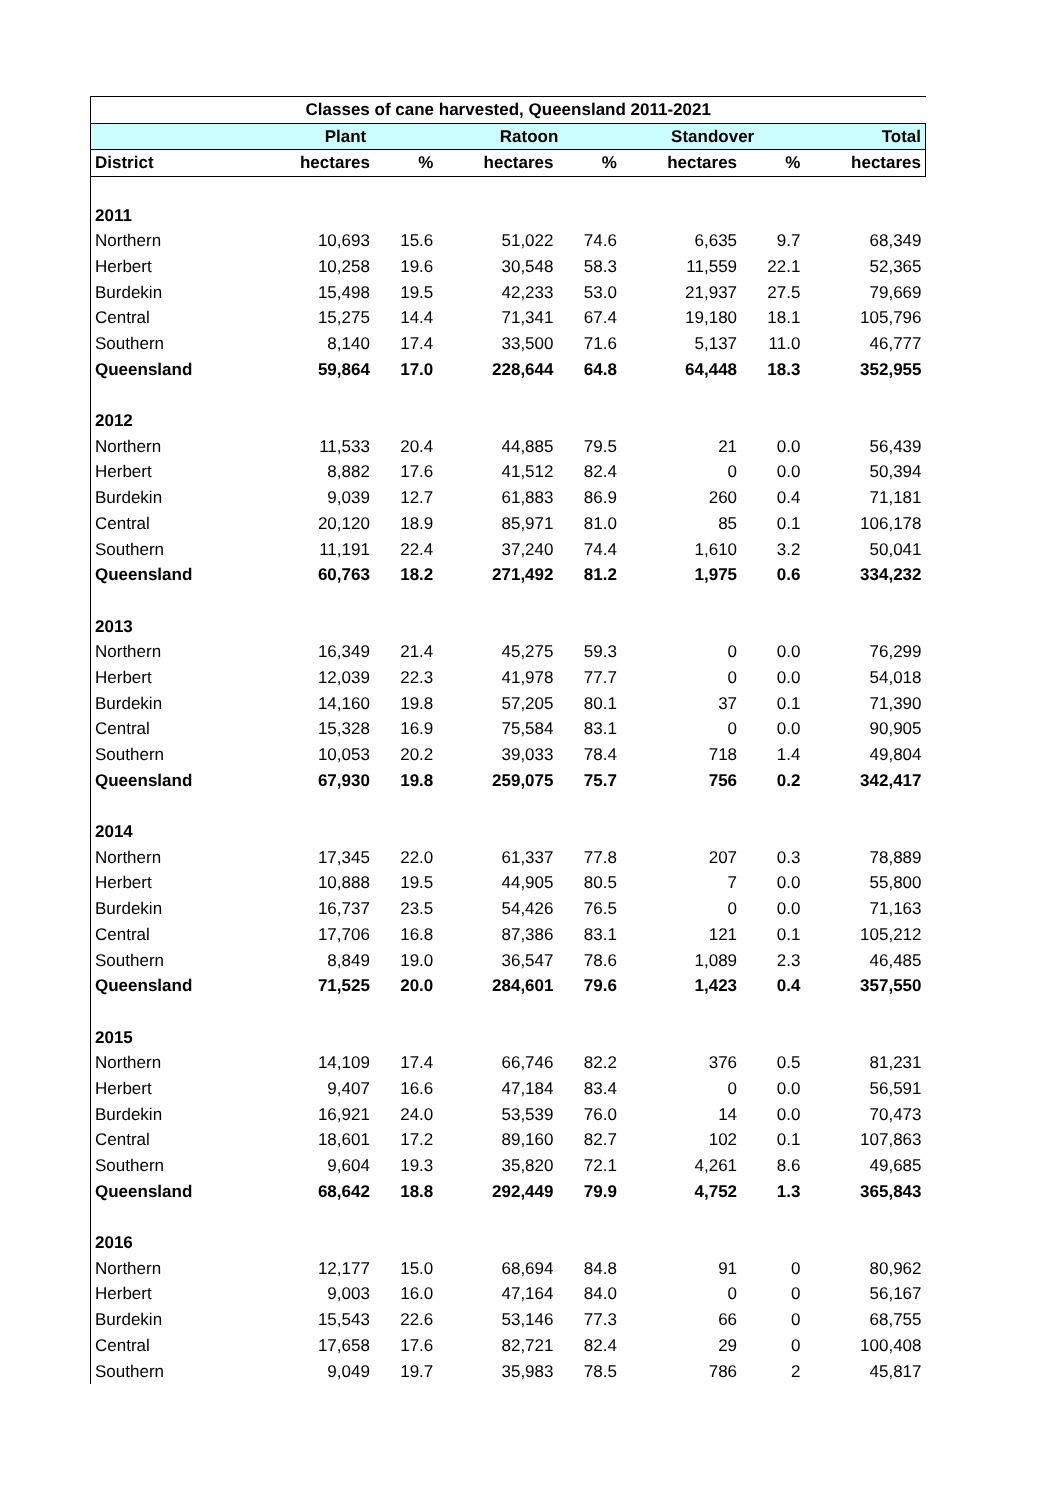| Classes of cane harvested, Queensland 2011-2021 | | | | | | | |
| --- | --- | --- | --- | --- | --- | --- | --- |
| | Plant | | Ratoon | | Standover | | Total |
| District | hectares | % | hectares | % | hectares | % | hectares |
| 2011 | | | | | | | |
| Northern | 10,693 | 15.6 | 51,022 | 74.6 | 6,635 | 9.7 | 68,349 |
| Herbert | 10,258 | 19.6 | 30,548 | 58.3 | 11,559 | 22.1 | 52,365 |
| Burdekin | 15,498 | 19.5 | 42,233 | 53.0 | 21,937 | 27.5 | 79,669 |
| Central | 15,275 | 14.4 | 71,341 | 67.4 | 19,180 | 18.1 | 105,796 |
| Southern | 8,140 | 17.4 | 33,500 | 71.6 | 5,137 | 11.0 | 46,777 |
| Queensland | 59,864 | 17.0 | 228,644 | 64.8 | 64,448 | 18.3 | 352,955 |
| 2012 | | | | | | | |
| Northern | 11,533 | 20.4 | 44,885 | 79.5 | 21 | 0.0 | 56,439 |
| Herbert | 8,882 | 17.6 | 41,512 | 82.4 | 0 | 0.0 | 50,394 |
| Burdekin | 9,039 | 12.7 | 61,883 | 86.9 | 260 | 0.4 | 71,181 |
| Central | 20,120 | 18.9 | 85,971 | 81.0 | 85 | 0.1 | 106,178 |
| Southern | 11,191 | 22.4 | 37,240 | 74.4 | 1,610 | 3.2 | 50,041 |
| Queensland | 60,763 | 18.2 | 271,492 | 81.2 | 1,975 | 0.6 | 334,232 |
| 2013 | | | | | | | |
| Northern | 16,349 | 21.4 | 45,275 | 59.3 | 0 | 0.0 | 76,299 |
| Herbert | 12,039 | 22.3 | 41,978 | 77.7 | 0 | 0.0 | 54,018 |
| Burdekin | 14,160 | 19.8 | 57,205 | 80.1 | 37 | 0.1 | 71,390 |
| Central | 15,328 | 16.9 | 75,584 | 83.1 | 0 | 0.0 | 90,905 |
| Southern | 10,053 | 20.2 | 39,033 | 78.4 | 718 | 1.4 | 49,804 |
| Queensland | 67,930 | 19.8 | 259,075 | 75.7 | 756 | 0.2 | 342,417 |
| 2014 | | | | | | | |
| Northern | 17,345 | 22.0 | 61,337 | 77.8 | 207 | 0.3 | 78,889 |
| Herbert | 10,888 | 19.5 | 44,905 | 80.5 | 7 | 0.0 | 55,800 |
| Burdekin | 16,737 | 23.5 | 54,426 | 76.5 | 0 | 0.0 | 71,163 |
| Central | 17,706 | 16.8 | 87,386 | 83.1 | 121 | 0.1 | 105,212 |
| Southern | 8,849 | 19.0 | 36,547 | 78.6 | 1,089 | 2.3 | 46,485 |
| Queensland | 71,525 | 20.0 | 284,601 | 79.6 | 1,423 | 0.4 | 357,550 |
| 2015 | | | | | | | |
| Northern | 14,109 | 17.4 | 66,746 | 82.2 | 376 | 0.5 | 81,231 |
| Herbert | 9,407 | 16.6 | 47,184 | 83.4 | 0 | 0.0 | 56,591 |
| Burdekin | 16,921 | 24.0 | 53,539 | 76.0 | 14 | 0.0 | 70,473 |
| Central | 18,601 | 17.2 | 89,160 | 82.7 | 102 | 0.1 | 107,863 |
| Southern | 9,604 | 19.3 | 35,820 | 72.1 | 4,261 | 8.6 | 49,685 |
| Queensland | 68,642 | 18.8 | 292,449 | 79.9 | 4,752 | 1.3 | 365,843 |
| 2016 | | | | | | | |
| Northern | 12,177 | 15.0 | 68,694 | 84.8 | 91 | 0 | 80,962 |
| Herbert | 9,003 | 16.0 | 47,164 | 84.0 | 0 | 0 | 56,167 |
| Burdekin | 15,543 | 22.6 | 53,146 | 77.3 | 66 | 0 | 68,755 |
| Central | 17,658 | 17.6 | 82,721 | 82.4 | 29 | 0 | 100,408 |
| Southern | 9,049 | 19.7 | 35,983 | 78.5 | 786 | 2 | 45,817 |